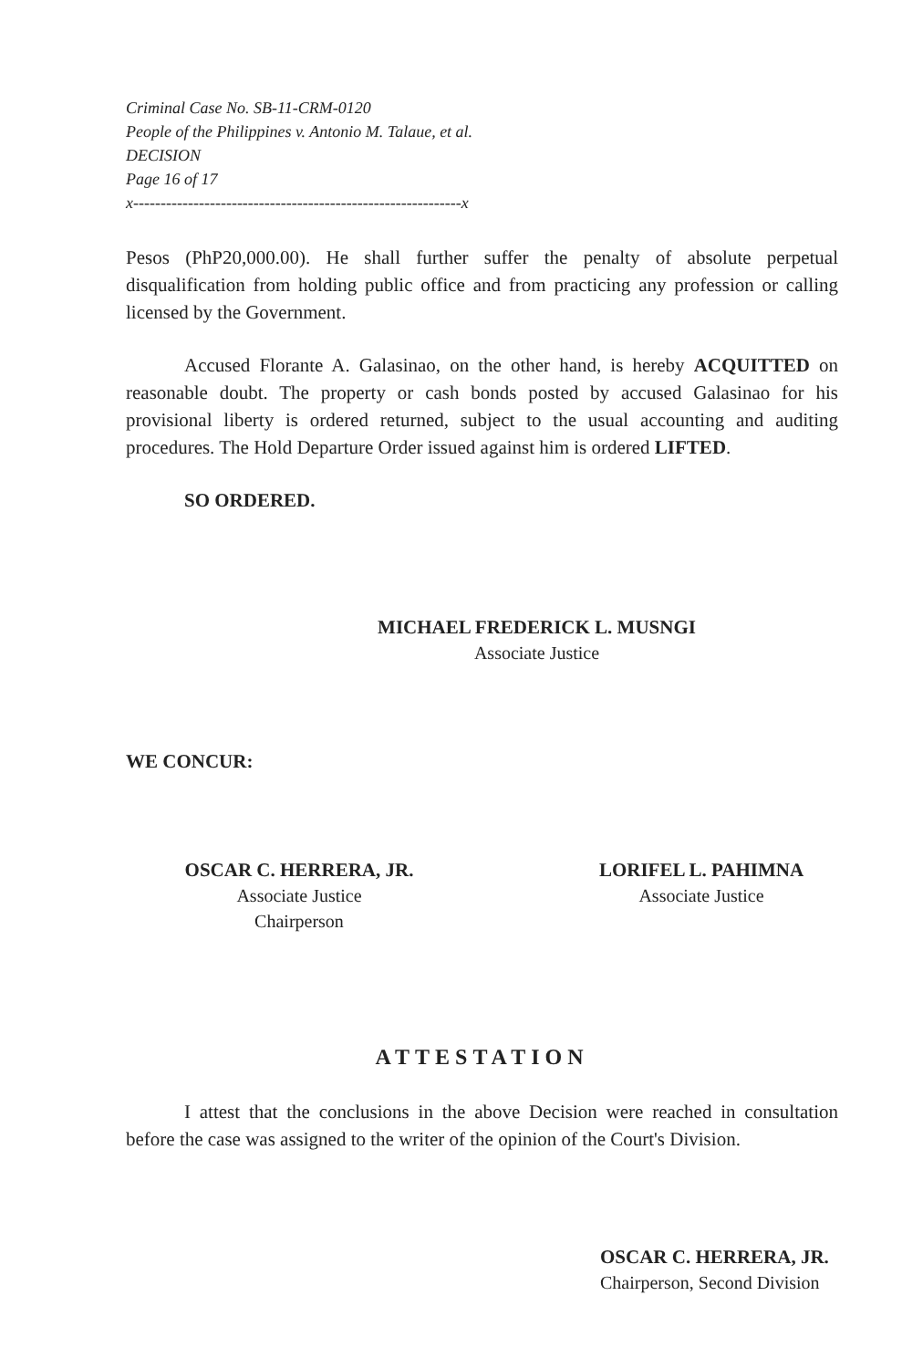Criminal Case No. SB-11-CRM-0120
People of the Philippines v. Antonio M. Talaue, et al.
DECISION
Page 16 of 17
x------------------------------------------------------------x
Pesos (PhP20,000.00). He shall further suffer the penalty of absolute perpetual disqualification from holding public office and from practicing any profession or calling licensed by the Government.
Accused Florante A. Galasinao, on the other hand, is hereby ACQUITTED on reasonable doubt. The property or cash bonds posted by accused Galasinao for his provisional liberty is ordered returned, subject to the usual accounting and auditing procedures. The Hold Departure Order issued against him is ordered LIFTED.
SO ORDERED.
MICHAEL FREDERICK L. MUSNGI
Associate Justice
WE CONCUR:
OSCAR C. HERRERA, JR.
Associate Justice
Chairperson
LORIFEL L. PAHIMNA
Associate Justice
ATTESTATION
I attest that the conclusions in the above Decision were reached in consultation before the case was assigned to the writer of the opinion of the Court's Division.
OSCAR C. HERRERA, JR.
Chairperson, Second Division